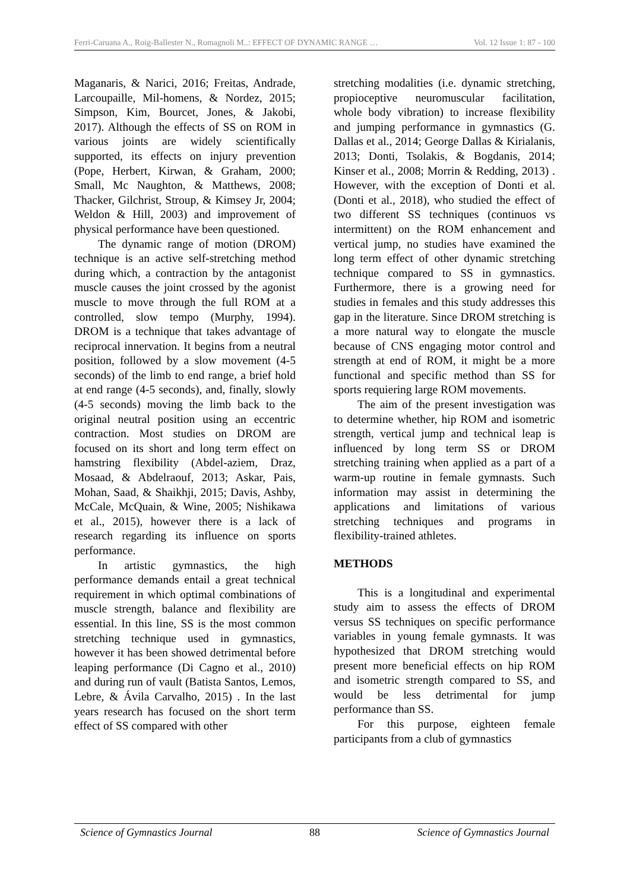Ferri-Caruana A., Roig-Ballester N., Romagnoli M..: EFFECT OF DYNAMIC RANGE … Vol. 12 Issue 1: 87 - 100
Maganaris, & Narici, 2016; Freitas, Andrade, Larcoupaille, Mil-homens, & Nordez, 2015; Simpson, Kim, Bourcet, Jones, & Jakobi, 2017). Although the effects of SS on ROM in various joints are widely scientifically supported, its effects on injury prevention (Pope, Herbert, Kirwan, & Graham, 2000; Small, Mc Naughton, & Matthews, 2008; Thacker, Gilchrist, Stroup, & Kimsey Jr, 2004; Weldon & Hill, 2003) and improvement of physical performance have been questioned.
The dynamic range of motion (DROM) technique is an active self-stretching method during which, a contraction by the antagonist muscle causes the joint crossed by the agonist muscle to move through the full ROM at a controlled, slow tempo (Murphy, 1994). DROM is a technique that takes advantage of reciprocal innervation. It begins from a neutral position, followed by a slow movement (4-5 seconds) of the limb to end range, a brief hold at end range (4-5 seconds), and, finally, slowly (4-5 seconds) moving the limb back to the original neutral position using an eccentric contraction. Most studies on DROM are focused on its short and long term effect on hamstring flexibility (Abdel-aziem, Draz, Mosaad, & Abdelraouf, 2013; Askar, Pais, Mohan, Saad, & Shaikhji, 2015; Davis, Ashby, McCale, McQuain, & Wine, 2005; Nishikawa et al., 2015), however there is a lack of research regarding its influence on sports performance.
In artistic gymnastics, the high performance demands entail a great technical requirement in which optimal combinations of muscle strength, balance and flexibility are essential. In this line, SS is the most common stretching technique used in gymnastics, however it has been showed detrimental before leaping performance (Di Cagno et al., 2010) and during run of vault (Batista Santos, Lemos, Lebre, & Ávila Carvalho, 2015) . In the last years research has focused on the short term effect of SS compared with other
stretching modalities (i.e. dynamic stretching, propioceptive neuromuscular facilitation, whole body vibration) to increase flexibility and jumping performance in gymnastics (G. Dallas et al., 2014; George Dallas & Kirialanis, 2013; Donti, Tsolakis, & Bogdanis, 2014; Kinser et al., 2008; Morrin & Redding, 2013) . However, with the exception of Donti et al. (Donti et al., 2018), who studied the effect of two different SS techniques (continuos vs intermittent) on the ROM enhancement and vertical jump, no studies have examined the long term effect of other dynamic stretching technique compared to SS in gymnastics. Furthermore, there is a growing need for studies in females and this study addresses this gap in the literature. Since DROM stretching is a more natural way to elongate the muscle because of CNS engaging motor control and strength at end of ROM, it might be a more functional and specific method than SS for sports requiering large ROM movements.
The aim of the present investigation was to determine whether, hip ROM and isometric strength, vertical jump and technical leap is influenced by long term SS or DROM stretching training when applied as a part of a warm-up routine in female gymnasts. Such information may assist in determining the applications and limitations of various stretching techniques and programs in flexibility-trained athletes.
METHODS
This is a longitudinal and experimental study aim to assess the effects of DROM versus SS techniques on specific performance variables in young female gymnasts. It was hypothesized that DROM stretching would present more beneficial effects on hip ROM and isometric strength compared to SS, and would be less detrimental for jump performance than SS.
For this purpose, eighteen female participants from a club of gymnastics
Science of Gymnastics Journal 88 Science of Gymnastics Journal